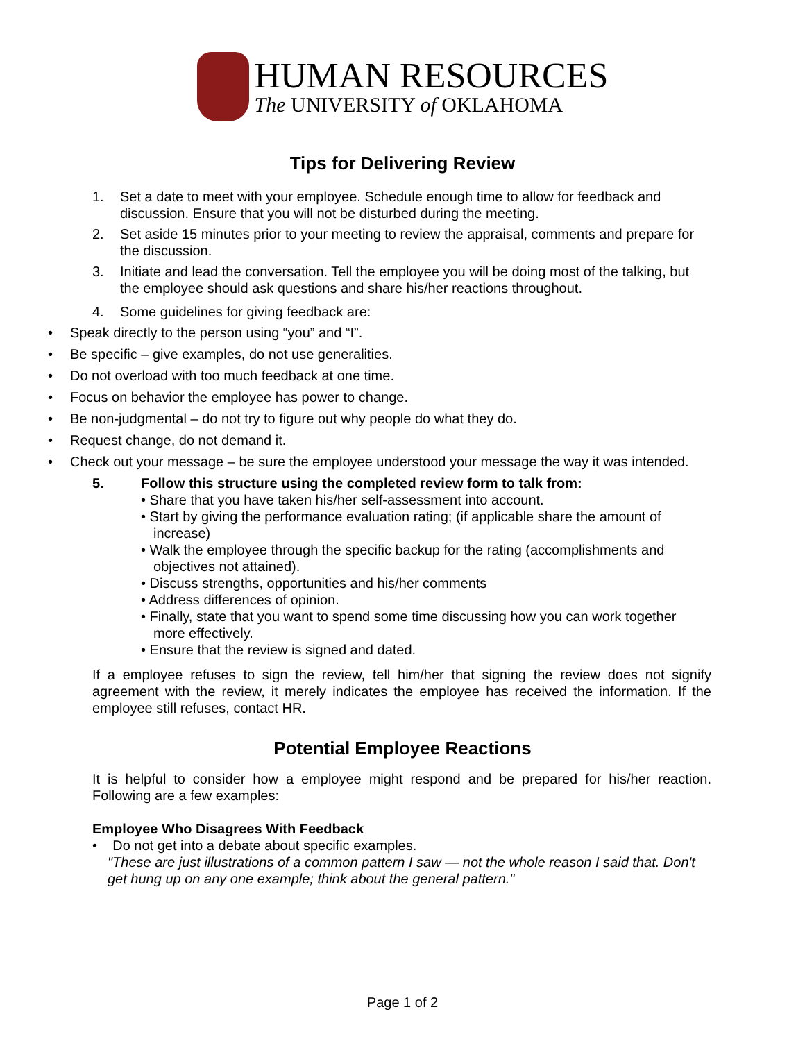HUMAN RESOURCES
The UNIVERSITY of OKLAHOMA
Tips for Delivering Review
1. Set a date to meet with your employee. Schedule enough time to allow for feedback and discussion. Ensure that you will not be disturbed during the meeting.
2. Set aside 15 minutes prior to your meeting to review the appraisal, comments and prepare for the discussion.
3. Initiate and lead the conversation. Tell the employee you will be doing most of the talking, but the employee should ask questions and share his/her reactions throughout.
4. Some guidelines for giving feedback are:
• Speak directly to the person using “you” and “I”.
• Be specific – give examples, do not use generalities.
• Do not overload with too much feedback at one time.
• Focus on behavior the employee has power to change.
• Be non-judgmental – do not try to figure out why people do what they do.
• Request change, do not demand it.
• Check out your message – be sure the employee understood your message the way it was intended.
5. Follow this structure using the completed review form to talk from:
• Share that you have taken his/her self-assessment into account.
• Start by giving the performance evaluation rating; (if applicable share the amount of increase)
• Walk the employee through the specific backup for the rating (accomplishments and objectives not attained).
• Discuss strengths, opportunities and his/her comments
• Address differences of opinion.
• Finally, state that you want to spend some time discussing how you can work together more effectively.
• Ensure that the review is signed and dated.
If a employee refuses to sign the review, tell him/her that signing the review does not signify agreement with the review, it merely indicates the employee has received the information. If the employee still refuses, contact HR.
Potential Employee Reactions
It is helpful to consider how a employee might respond and be prepared for his/her reaction. Following are a few examples:
Employee Who Disagrees With Feedback
• Do not get into a debate about specific examples.
"These are just illustrations of a common pattern I saw — not the whole reason I said that. Don't get hung up on any one example; think about the general pattern."
Page 1 of 2